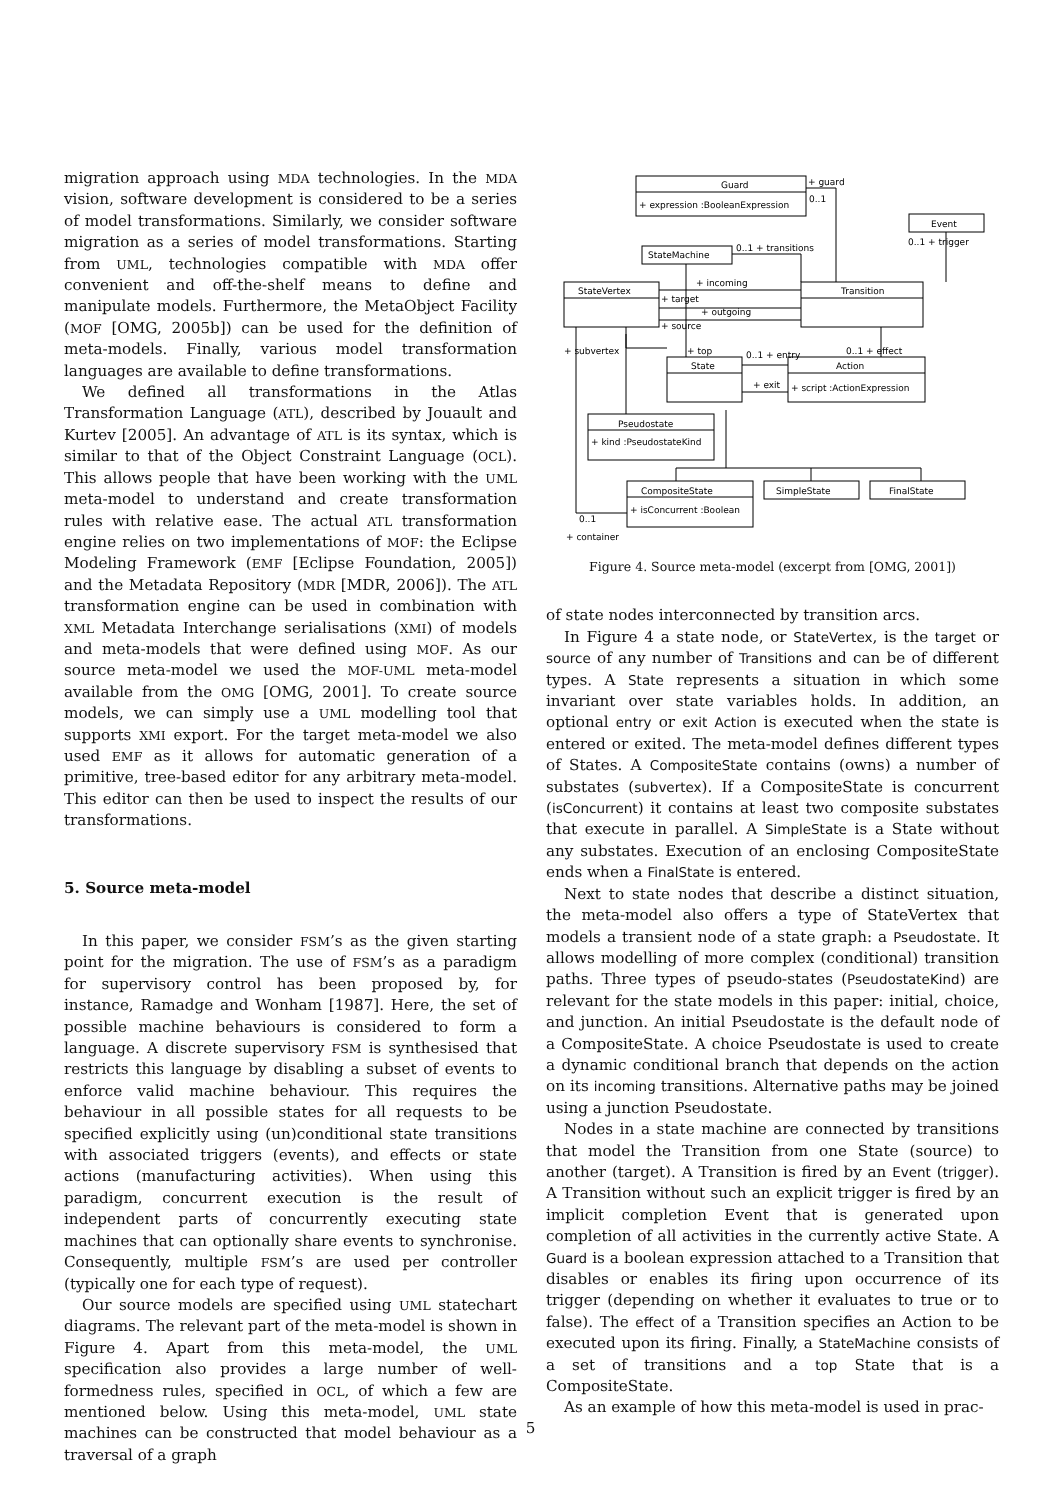migration approach using MDA technologies. In the MDA vision, software development is considered to be a series of model transformations. Similarly, we consider software migration as a series of model transformations. Starting from UML, technologies compatible with MDA offer convenient and off-the-shelf means to define and manipulate models. Furthermore, the MetaObject Facility (MOF [OMG, 2005b]) can be used for the definition of meta-models. Finally, various model transformation languages are available to define transformations.
We defined all transformations in the Atlas Transformation Language (ATL), described by Jouault and Kurtev [2005]. An advantage of ATL is its syntax, which is similar to that of the Object Constraint Language (OCL). This allows people that have been working with the UML meta-model to understand and create transformation rules with relative ease. The actual ATL transformation engine relies on two implementations of MOF: the Eclipse Modeling Framework (EMF [Eclipse Foundation, 2005]) and the Metadata Repository (MDR [MDR, 2006]). The ATL transformation engine can be used in combination with XML Metadata Interchange serialisations (XMI) of models and meta-models that were defined using MOF. As our source meta-model we used the MOF-UML meta-model available from the OMG [OMG, 2001]. To create source models, we can simply use a UML modelling tool that supports XMI export. For the target meta-model we also used EMF as it allows for automatic generation of a primitive, tree-based editor for any arbitrary meta-model. This editor can then be used to inspect the results of our transformations.
5. Source meta-model
In this paper, we consider FSM’s as the given starting point for the migration. The use of FSM’s as a paradigm for supervisory control has been proposed by, for instance, Ramadge and Wonham [1987]. Here, the set of possible machine behaviours is considered to form a language. A discrete supervisory FSM is synthesised that restricts this language by disabling a subset of events to enforce valid machine behaviour. This requires the behaviour in all possible states for all requests to be specified explicitly using (un)conditional state transitions with associated triggers (events), and effects or state actions (manufacturing activities). When using this paradigm, concurrent execution is the result of independent parts of concurrently executing state machines that can optionally share events to synchronise. Consequently, multiple FSM’s are used per controller (typically one for each type of request).
Our source models are specified using UML statechart diagrams. The relevant part of the meta-model is shown in Figure 4. Apart from this meta-model, the UML specification also provides a large number of well-formedness rules, specified in OCL, of which a few are mentioned below. Using this meta-model, UML state machines can be constructed that model behaviour as a traversal of a graph
Guard
+ expression :BooleanExpression
+ guard
0..1
Event
0..1 + trigger
StateMachine
0..1 + transitions
StateVertex
Transition
+ incoming
+ target
+ outgoing
+ source
+ subvertex
+ top
State
Action
+ script :ActionExpression
0..1 + entry
+ exit
0..1 + effect
Pseudostate
+ kind :PseudostateKind
CompositeState
+ isConcurrent :Boolean
SimpleState
FinalState
0..1
+ container
Figure 4. Source meta-model (excerpt from [OMG, 2001])
of state nodes interconnected by transition arcs.
In Figure 4 a state node, or StateVertex, is the target or source of any number of Transitions and can be of different types. A State represents a situation in which some invariant over state variables holds. In addition, an optional entry or exit Action is executed when the state is entered or exited. The meta-model defines different types of States. A CompositeState contains (owns) a number of substates (subvertex). If a CompositeState is concurrent (isConcurrent) it contains at least two composite substates that execute in parallel. A SimpleState is a State without any substates. Execution of an enclosing CompositeState ends when a FinalState is entered.
Next to state nodes that describe a distinct situation, the meta-model also offers a type of StateVertex that models a transient node of a state graph: a Pseudostate. It allows modelling of more complex (conditional) transition paths. Three types of pseudo-states (PseudostateKind) are relevant for the state models in this paper: initial, choice, and junction. An initial Pseudostate is the default node of a CompositeState. A choice Pseudostate is used to create a dynamic conditional branch that depends on the action on its incoming transitions. Alternative paths may be joined using a junction Pseudostate.
Nodes in a state machine are connected by transitions that model the Transition from one State (source) to another (target). A Transition is fired by an Event (trigger). A Transition without such an explicit trigger is fired by an implicit completion Event that is generated upon completion of all activities in the currently active State. A Guard is a boolean expression attached to a Transition that disables or enables its firing upon occurrence of its trigger (depending on whether it evaluates to true or to false). The effect of a Transition specifies an Action to be executed upon its firing. Finally, a StateMachine consists of a set of transitions and a top State that is a CompositeState.
As an example of how this meta-model is used in prac-
5